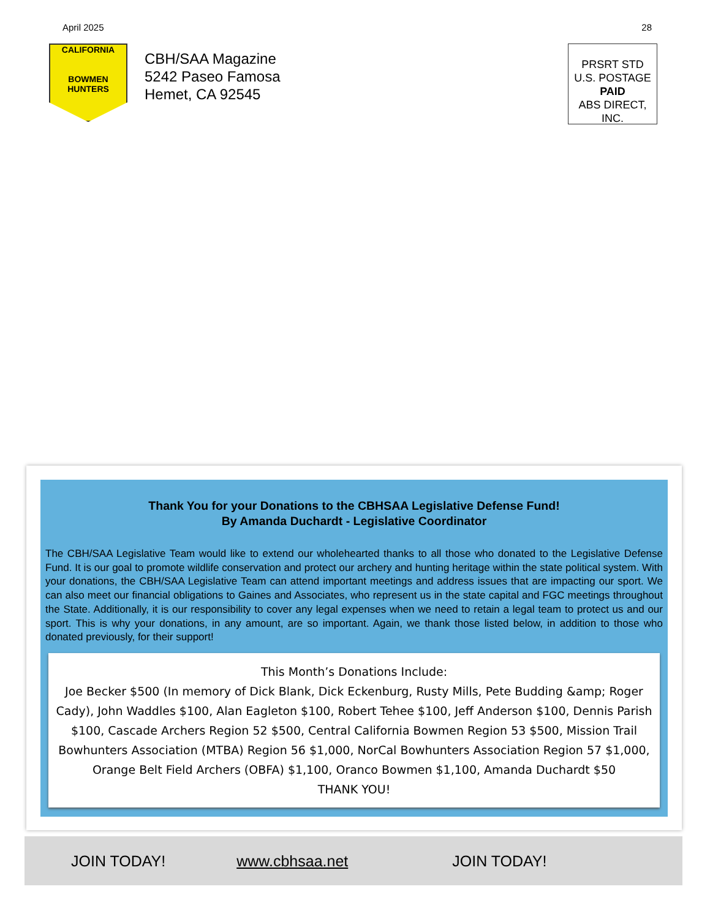April 2025 28
CALIFORNIA
BOWMEN HUNTERS
CBH/SAA Magazine
5242 Paseo Famosa
Hemet, CA 92545
PRSRT STD
U.S. POSTAGE
PAID
ABS DIRECT, INC.
Thank You for your Donations to the CBHSAA Legislative Defense Fund!
By Amanda Duchardt - Legislative Coordinator
The CBH/SAA Legislative Team would like to extend our wholehearted thanks to all those who donated to the Legislative Defense Fund. It is our goal to promote wildlife conservation and protect our archery and hunting heritage within the state political system. With your donations, the CBH/SAA Legislative Team can attend important meetings and address issues that are impacting our sport. We can also meet our financial obligations to Gaines and Associates, who represent us in the state capital and FGC meetings throughout the State. Additionally, it is our responsibility to cover any legal expenses when we need to retain a legal team to protect us and our sport. This is why your donations, in any amount, are so important. Again, we thank those listed below, in addition to those who donated previously, for their support!
This Month’s Donations Include:
Joe Becker $500 (In memory of Dick Blank, Dick Eckenburg, Rusty Mills, Pete Budding &amp; Roger Cady), John Waddles $100, Alan Eagleton $100, Robert Tehee $100, Jeff Anderson $100, Dennis Parish $100, Cascade Archers Region 52 $500, Central California Bowmen Region 53 $500, Mission Trail Bowhunters Association (MTBA) Region 56 $1,000, NorCal Bowhunters Association Region 57 $1,000, Orange Belt Field Archers (OBFA) $1,100, Oranco Bowmen $1,100, Amanda Duchardt $50
THANK YOU!
JOIN TODAY! www.cbhsaa.net JOIN TODAY!